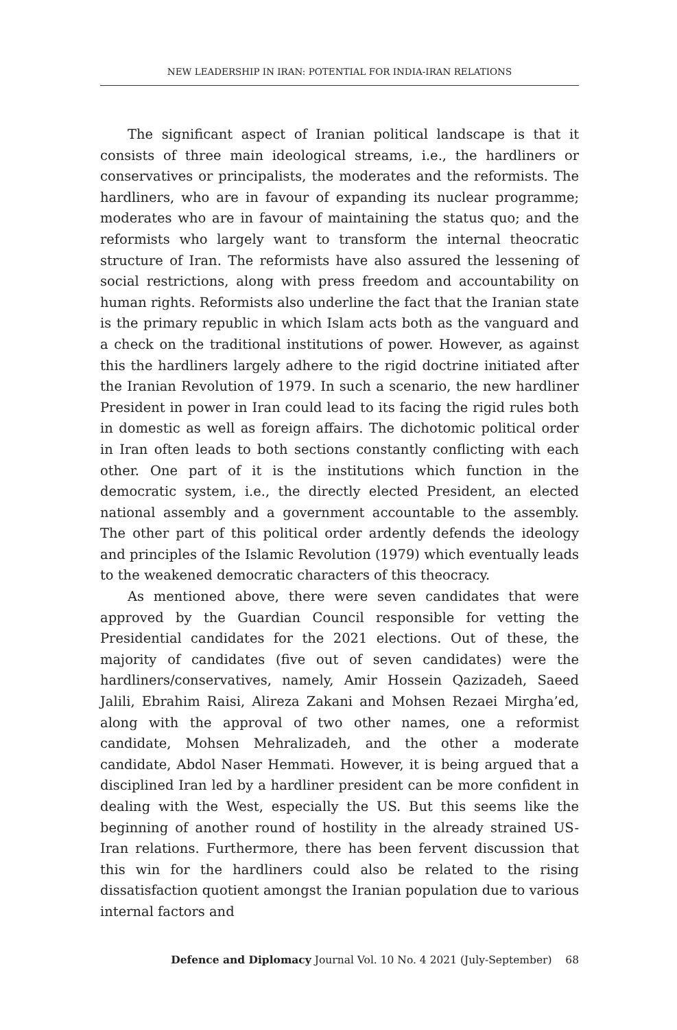NEW LEADERSHIP IN IRAN: POTENTIAL FOR INDIA-IRAN RELATIONS
The significant aspect of Iranian political landscape is that it consists of three main ideological streams, i.e., the hardliners or conservatives or principalists, the moderates and the reformists. The hardliners, who are in favour of expanding its nuclear programme; moderates who are in favour of maintaining the status quo; and the reformists who largely want to transform the internal theocratic structure of Iran. The reformists have also assured the lessening of social restrictions, along with press freedom and accountability on human rights. Reformists also underline the fact that the Iranian state is the primary republic in which Islam acts both as the vanguard and a check on the traditional institutions of power. However, as against this the hardliners largely adhere to the rigid doctrine initiated after the Iranian Revolution of 1979. In such a scenario, the new hardliner President in power in Iran could lead to its facing the rigid rules both in domestic as well as foreign affairs. The dichotomic political order in Iran often leads to both sections constantly conflicting with each other. One part of it is the institutions which function in the democratic system, i.e., the directly elected President, an elected national assembly and a government accountable to the assembly. The other part of this political order ardently defends the ideology and principles of the Islamic Revolution (1979) which eventually leads to the weakened democratic characters of this theocracy.
As mentioned above, there were seven candidates that were approved by the Guardian Council responsible for vetting the Presidential candidates for the 2021 elections. Out of these, the majority of candidates (five out of seven candidates) were the hardliners/conservatives, namely, Amir Hossein Qazizadeh, Saeed Jalili, Ebrahim Raisi, Alireza Zakani and Mohsen Rezaei Mirgha’ed, along with the approval of two other names, one a reformist candidate, Mohsen Mehralizadeh, and the other a moderate candidate, Abdol Naser Hemmati. However, it is being argued that a disciplined Iran led by a hardliner president can be more confident in dealing with the West, especially the US. But this seems like the beginning of another round of hostility in the already strained US-Iran relations. Furthermore, there has been fervent discussion that this win for the hardliners could also be related to the rising dissatisfaction quotient amongst the Iranian population due to various internal factors and
Defence and Diplomacy Journal Vol. 10 No. 4 2021 (July-September) 68